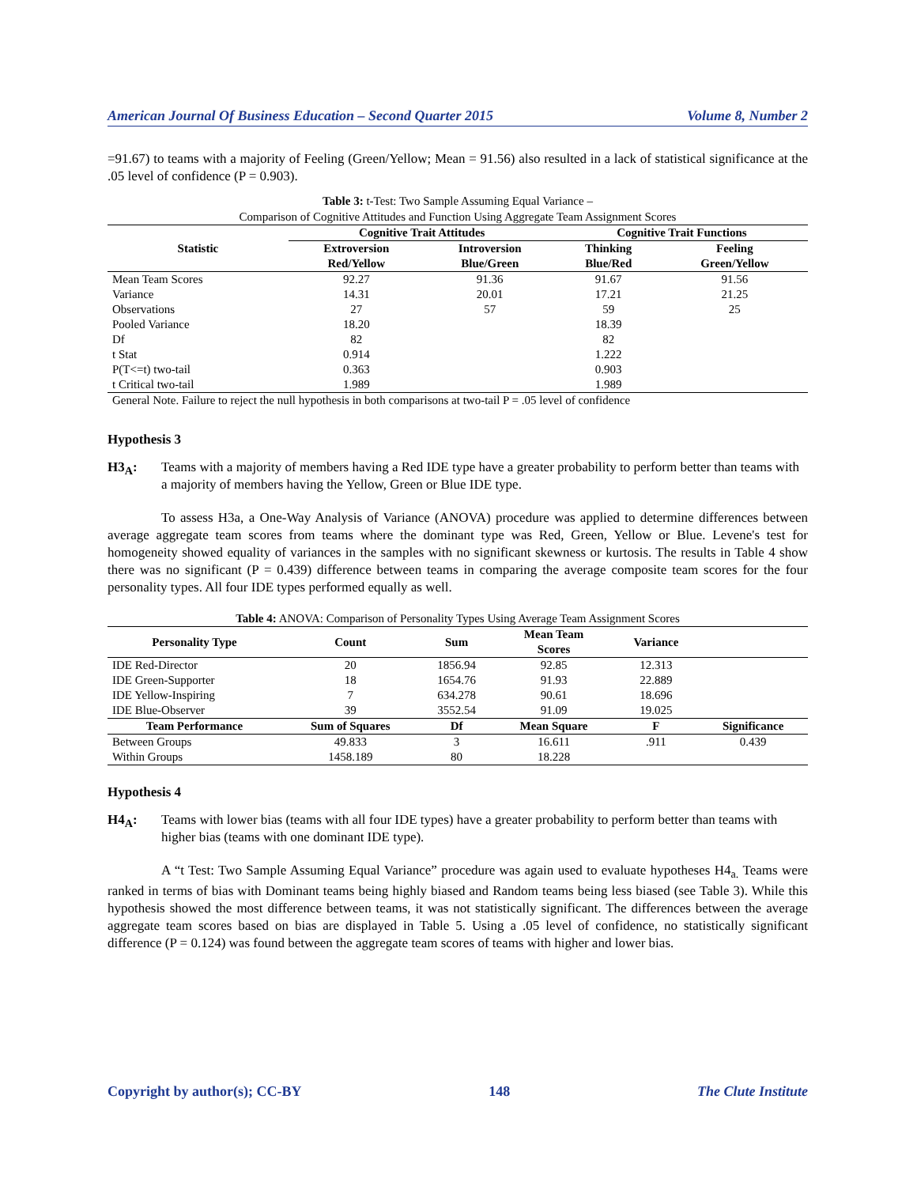American Journal Of Business Education – Second Quarter 2015 Volume 8, Number 2
=91.67) to teams with a majority of Feeling (Green/Yellow; Mean = 91.56) also resulted in a lack of statistical significance at the .05 level of confidence (P = 0.903).
Table 3: t-Test: Two Sample Assuming Equal Variance –
Comparison of Cognitive Attitudes and Function Using Aggregate Team Assignment Scores
| Statistic | Cognitive Trait Attitudes | | Cognitive Trait Functions | |
| --- | --- | --- | --- | --- |
| | Extroversion Red/Yellow | Introversion Blue/Green | Thinking Blue/Red | Feeling Green/Yellow |
| Mean Team Scores | 92.27 | 91.36 | 91.67 | 91.56 |
| Variance | 14.31 | 20.01 | 17.21 | 21.25 |
| Observations | 27 | 57 | 59 | 25 |
| Pooled Variance | 18.20 | | 18.39 | |
| Df | 82 | | 82 | |
| t Stat | 0.914 | | 1.222 | |
| P(T<=t) two-tail | 0.363 | | 0.903 | |
| t Critical two-tail | 1.989 | | 1.989 | |
| General Note. Failure to reject the null hypothesis in both comparisons at two-tail P = .05 level of confidence | | | | |
Hypothesis 3
H3<sub>A</sub>: Teams with a majority of members having a Red IDE type have a greater probability to perform better than teams with a majority of members having the Yellow, Green or Blue IDE type.
To assess H3a, a One-Way Analysis of Variance (ANOVA) procedure was applied to determine differences between average aggregate team scores from teams where the dominant type was Red, Green, Yellow or Blue. Levene's test for homogeneity showed equality of variances in the samples with no significant skewness or kurtosis. The results in Table 4 show there was no significant (P = 0.439) difference between teams in comparing the average composite team scores for the four personality types. All four IDE types performed equally as well.
Table 4: ANOVA: Comparison of Personality Types Using Average Team Assignment Scores
| Personality Type | Count | Sum | Mean Team Scores | Variance | |
| --- | --- | --- | --- | --- | --- |
| IDE Red-Director | 20 | 1856.94 | 92.85 | 12.313 | |
| IDE Green-Supporter | 18 | 1654.76 | 91.93 | 22.889 | |
| IDE Yellow-Inspiring | 7 | 634.278 | 90.61 | 18.696 | |
| IDE Blue-Observer | 39 | 3552.54 | 91.09 | 19.025 | |
| Team Performance | Sum of Squares | Df | Mean Square | F | Significance |
| Between Groups | 49.833 | 3 | 16.611 | .911 | 0.439 |
| Within Groups | 1458.189 | 80 | 18.228 | | |
Hypothesis 4
H4<sub>A</sub>: Teams with lower bias (teams with all four IDE types) have a greater probability to perform better than teams with higher bias (teams with one dominant IDE type).
A “t Test: Two Sample Assuming Equal Variance” procedure was again used to evaluate hypotheses H4<sub>a.</sub> Teams were ranked in terms of bias with Dominant teams being highly biased and Random teams being less biased (see Table 3). While this hypothesis showed the most difference between teams, it was not statistically significant. The differences between the average aggregate team scores based on bias are displayed in Table 5. Using a .05 level of confidence, no statistically significant difference (P = 0.124) was found between the aggregate team scores of teams with higher and lower bias.
Copyright by author(s); CC-BY 148 The Clute Institute